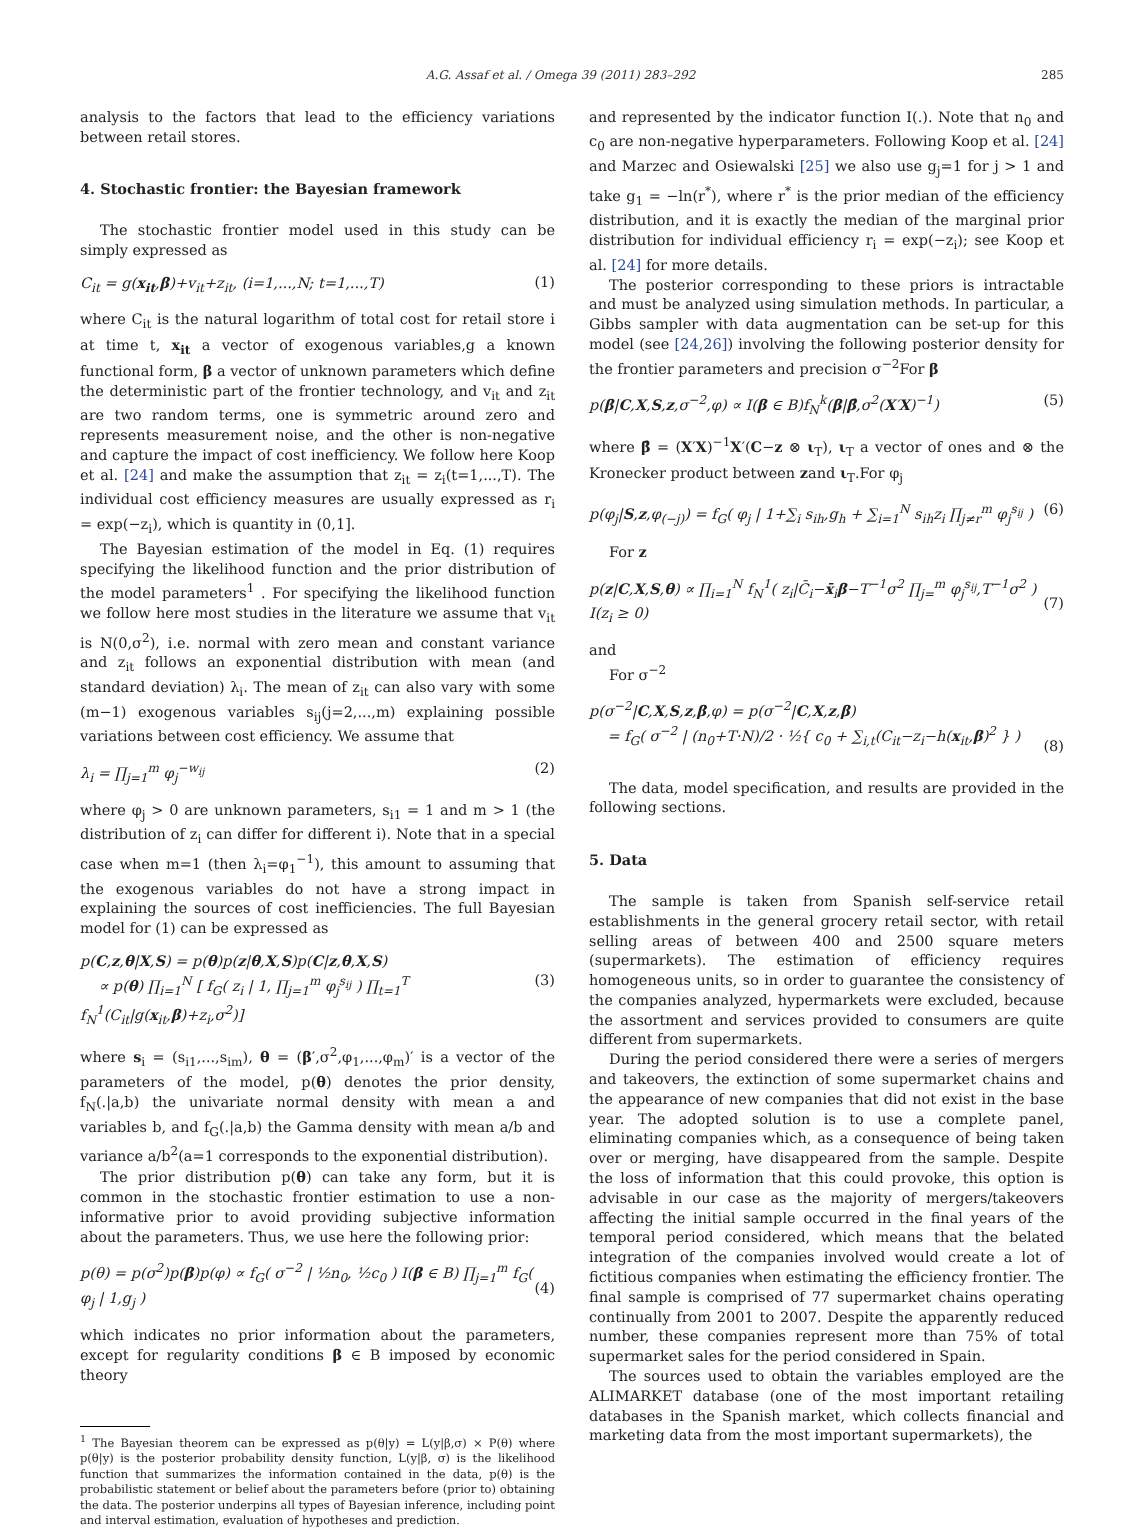A.G. Assaf et al. / Omega 39 (2011) 283–292 285
analysis to the factors that lead to the efficiency variations between retail stores.
4. Stochastic frontier: the Bayesian framework
The stochastic frontier model used in this study can be simply expressed as
C<sub>it</sub> = g(x<sub>it</sub>,β)+v<sub>it</sub>+z<sub>it</sub>, (i=1,...,N; t=1,...,T) (1)
where C<sub>it</sub> is the natural logarithm of total cost for retail store i at time t, x<sub>it</sub> a vector of exogenous variables,g a known functional form, β a vector of unknown parameters which define the deterministic part of the frontier technology, and v<sub>it</sub> and z<sub>it</sub> are two random terms, one is symmetric around zero and represents measurement noise, and the other is non-negative and capture the impact of cost inefficiency. We follow here Koop et al. [24] and make the assumption that z<sub>it</sub> = z<sub>i</sub>(t=1,...,T). The individual cost efficiency measures are usually expressed as r<sub>i</sub> = exp(−z<sub>i</sub>), which is quantity in (0,1].
The Bayesian estimation of the model in Eq. (1) requires specifying the likelihood function and the prior distribution of the model parameters<sup>1</sup> . For specifying the likelihood function we follow here most studies in the literature we assume that v<sub>it</sub> is N(0,σ<sup>2</sup>), i.e. normal with zero mean and constant variance and z<sub>it</sub> follows an exponential distribution with mean (and standard deviation) λ<sub>i</sub>. The mean of z<sub>it</sub> can also vary with some (m−1) exogenous variables s<sub>ij</sub>(j=2,...,m) explaining possible variations between cost efficiency. We assume that
λ<sub>i</sub> = ∏<sub>j=1</sub><sup>m</sup> φ<sub>j</sub><sup>−w<sub>ij</sub></sup> (2)
where φ<sub>j</sub> > 0 are unknown parameters, s<sub>i1</sub> = 1 and m > 1 (the distribution of z<sub>i</sub> can differ for different i). Note that in a special case when m=1 (then λ<sub>i</sub>=φ<sub>1</sub><sup>−1</sup>), this amount to assuming that the exogenous variables do not have a strong impact in explaining the sources of cost inefficiencies. The full Bayesian model for (1) can be expressed as
p(C,z,θ|X,S) = p(θ)p(z|θ,X,S)p(C|z,θ,X,S)
∝ p(θ) ∏<sub>i=1</sub><sup>N</sup> [ f<sub>G</sub>( z<sub>i</sub> | 1, ∏<sub>j=1</sub><sup>m</sup> φ<sub>j</sub><sup>s<sub>ij</sub></sup> ) ∏<sub>t=1</sub><sup>T</sup> f<sub>N</sub><sup>1</sup>(C<sub>it</sub>|g(x<sub>it</sub>,β)+z<sub>i</sub>,σ<sup>2</sup>)]
(3)
where s<sub>i</sub> = (s<sub>i1</sub>,...,s<sub>im</sub>), θ = (β′,σ<sup>2</sup>,φ<sub>1</sub>,...,φ<sub>m</sub>)′ is a vector of the parameters of the model, p(θ) denotes the prior density, f<sub>N</sub>(.|a,b) the univariate normal density with mean a and variables b, and f<sub>G</sub>(.|a,b) the Gamma density with mean a/b and variance a/b<sup>2</sup>(a=1 corresponds to the exponential distribution).
The prior distribution p(θ) can take any form, but it is common in the stochastic frontier estimation to use a non-informative prior to avoid providing subjective information about the parameters. Thus, we use here the following prior:
p(θ) = p(σ<sup>2</sup>)p(β)p(φ) ∝ f<sub>G</sub>( σ<sup>−2</sup> | ½n<sub>0</sub>, ½c<sub>0</sub> ) I(β ∈ B) ∏<sub>j=1</sub><sup>m</sup> f<sub>G</sub>( φ<sub>j</sub> | 1,g<sub>j</sub> )
(4)
which indicates no prior information about the parameters, except for regularity conditions β ∈ B imposed by economic theory
<sup>1</sup> The Bayesian theorem can be expressed as p(θ|y) = L(y|β,σ) × P(θ) where p(θ|y) is the posterior probability density function, L(y|β, σ) is the likelihood function that summarizes the information contained in the data, p(θ) is the probabilistic statement or belief about the parameters before (prior to) obtaining the data. The posterior underpins all types of Bayesian inference, including point and interval estimation, evaluation of hypotheses and prediction.
and represented by the indicator function I(.). Note that n<sub>0</sub> and c<sub>0</sub> are non-negative hyperparameters. Following Koop et al. [24] and Marzec and Osiewalski [25] we also use g<sub>j</sub>=1 for j > 1 and take g<sub>1</sub> = −ln(r<sup>*</sup>), where r<sup>*</sup> is the prior median of the efficiency distribution, and it is exactly the median of the marginal prior distribution for individual efficiency r<sub>i</sub> = exp(−z<sub>i</sub>); see Koop et al. [24] for more details.
The posterior corresponding to these priors is intractable and must be analyzed using simulation methods. In particular, a Gibbs sampler with data augmentation can be set-up for this model (see [24,26]) involving the following posterior density for the frontier parameters and precision σ<sup>−2</sup>For β
p(β|C,X,S,z,σ<sup>−2</sup>,φ) ∝ I(β ∈ B)f<sub>N</sub><sup>k</sup>(β|β̂,σ<sup>2</sup>(X′X)<sup>−1</sup>) (5)
where β̂ = (X′X)<sup>−1</sup>X′(C−z ⊗ ι<sub>T</sub>), ι<sub>T</sub> a vector of ones and ⊗ the Kronecker product between zand ι<sub>T</sub>.For φ<sub>j</sub>
p(φ<sub>j</sub>|S,z,φ<sub>(−j)</sub>) = f<sub>G</sub>( φ<sub>j</sub> | 1+∑<sub>i</sub> s<sub>ih</sub>,g<sub>h</sub> + ∑<sub>i=1</sub><sup>N</sup> s<sub>ih</sub>z<sub>i</sub> ∏<sub>j≠r</sub><sup>m</sup> φ<sub>j</sub><sup>s<sub>ij</sub></sup> ) (6)
For z
p(z|C,X,S,θ) ∝ ∏<sub>i=1</sub><sup>N</sup> f<sub>N</sub><sup>1</sup>( z<sub>i</sub>|C̄<sub>i</sub>−x̄<sub>i</sub>β−T<sup>−1</sup>σ<sup>2</sup> ∏<sub>j=</sub><sup>m</sup> φ<sub>j</sub><sup>s<sub>ij</sub></sup>,T<sup>−1</sup>σ<sup>2</sup> ) I(z<sub>i</sub> ≥ 0)
(7)
and
For σ<sup>−2</sup>
p(σ<sup>−2</sup>|C,X,S,z,β,φ) = p(σ<sup>−2</sup>|C,X,z,β)
= f<sub>G</sub>( σ<sup>−2</sup> | (n<sub>0</sub>+T·N)/2 · ½{ c<sub>0</sub> + ∑<sub>i,t</sub>(C<sub>it</sub>−z<sub>i</sub>−h(x<sub>it</sub>,β)<sup>2</sup> } )
(8)
The data, model specification, and results are provided in the following sections.
5. Data
The sample is taken from Spanish self-service retail establishments in the general grocery retail sector, with retail selling areas of between 400 and 2500 square meters (supermarkets). The estimation of efficiency requires homogeneous units, so in order to guarantee the consistency of the companies analyzed, hypermarkets were excluded, because the assortment and services provided to consumers are quite different from supermarkets.
During the period considered there were a series of mergers and takeovers, the extinction of some supermarket chains and the appearance of new companies that did not exist in the base year. The adopted solution is to use a complete panel, eliminating companies which, as a consequence of being taken over or merging, have disappeared from the sample. Despite the loss of information that this could provoke, this option is advisable in our case as the majority of mergers/takeovers affecting the initial sample occurred in the final years of the temporal period considered, which means that the belated integration of the companies involved would create a lot of fictitious companies when estimating the efficiency frontier. The final sample is comprised of 77 supermarket chains operating continually from 2001 to 2007. Despite the apparently reduced number, these companies represent more than 75% of total supermarket sales for the period considered in Spain.
The sources used to obtain the variables employed are the ALIMARKET database (one of the most important retailing databases in the Spanish market, which collects financial and marketing data from the most important supermarkets), the